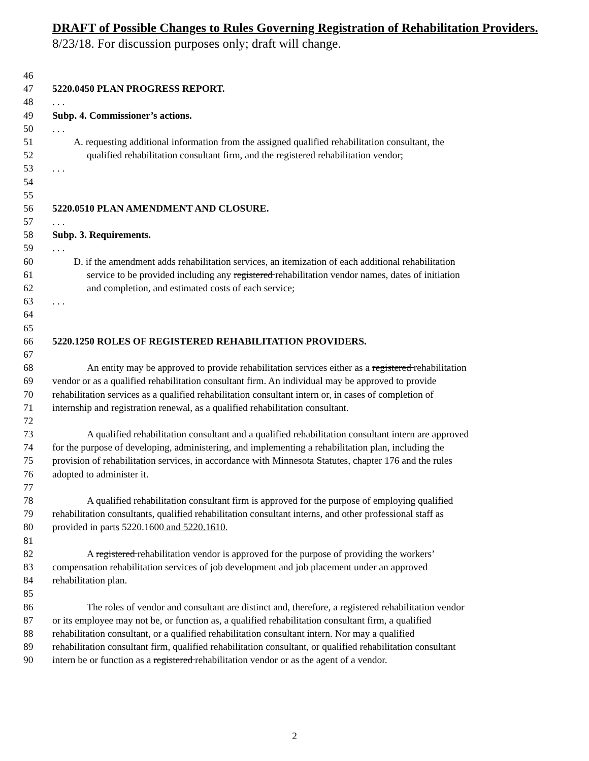DRAFT of Possible Changes to Rules Governing Registration of Rehabilitation Providers.
8/23/18. For discussion purposes only; draft will change.
46
47 5220.0450 PLAN PROGRESS REPORT.
48. . .
49 Subp. 4. Commissioner’s actions.
50. . .
51 A. requesting additional information from the assigned qualified rehabilitation consultant, the
52 qualified rehabilitation consultant firm, and the registered rehabilitation vendor;
53. . .
54
55
56 5220.0510 PLAN AMENDMENT AND CLOSURE.
57. . .
58 Subp. 3. Requirements.
59. . .
60 D. if the amendment adds rehabilitation services, an itemization of each additional rehabilitation
61 service to be provided including any registered rehabilitation vendor names, dates of initiation
62 and completion, and estimated costs of each service;
63. . .
64
65
66 5220.1250 ROLES OF REGISTERED REHABILITATION PROVIDERS.
67
68 An entity may be approved to provide rehabilitation services either as a registered rehabilitation
69 vendor or as a qualified rehabilitation consultant firm. An individual may be approved to provide
70 rehabilitation services as a qualified rehabilitation consultant intern or, in cases of completion of
71 internship and registration renewal, as a qualified rehabilitation consultant.
72
73 A qualified rehabilitation consultant and a qualified rehabilitation consultant intern are approved
74 for the purpose of developing, administering, and implementing a rehabilitation plan, including the
75 provision of rehabilitation services, in accordance with Minnesota Statutes, chapter 176 and the rules
76 adopted to administer it.
77
78 A qualified rehabilitation consultant firm is approved for the purpose of employing qualified
79 rehabilitation consultants, qualified rehabilitation consultant interns, and other professional staff as
80 provided in parts 5220.1600 and 5220.1610.
81
82 A registered rehabilitation vendor is approved for the purpose of providing the workers’
83 compensation rehabilitation services of job development and job placement under an approved
84 rehabilitation plan.
85
86 The roles of vendor and consultant are distinct and, therefore, a registered rehabilitation vendor
87 or its employee may not be, or function as, a qualified rehabilitation consultant firm, a qualified
88 rehabilitation consultant, or a qualified rehabilitation consultant intern. Nor may a qualified
89 rehabilitation consultant firm, qualified rehabilitation consultant, or qualified rehabilitation consultant
90 intern be or function as a registered rehabilitation vendor or as the agent of a vendor.
2